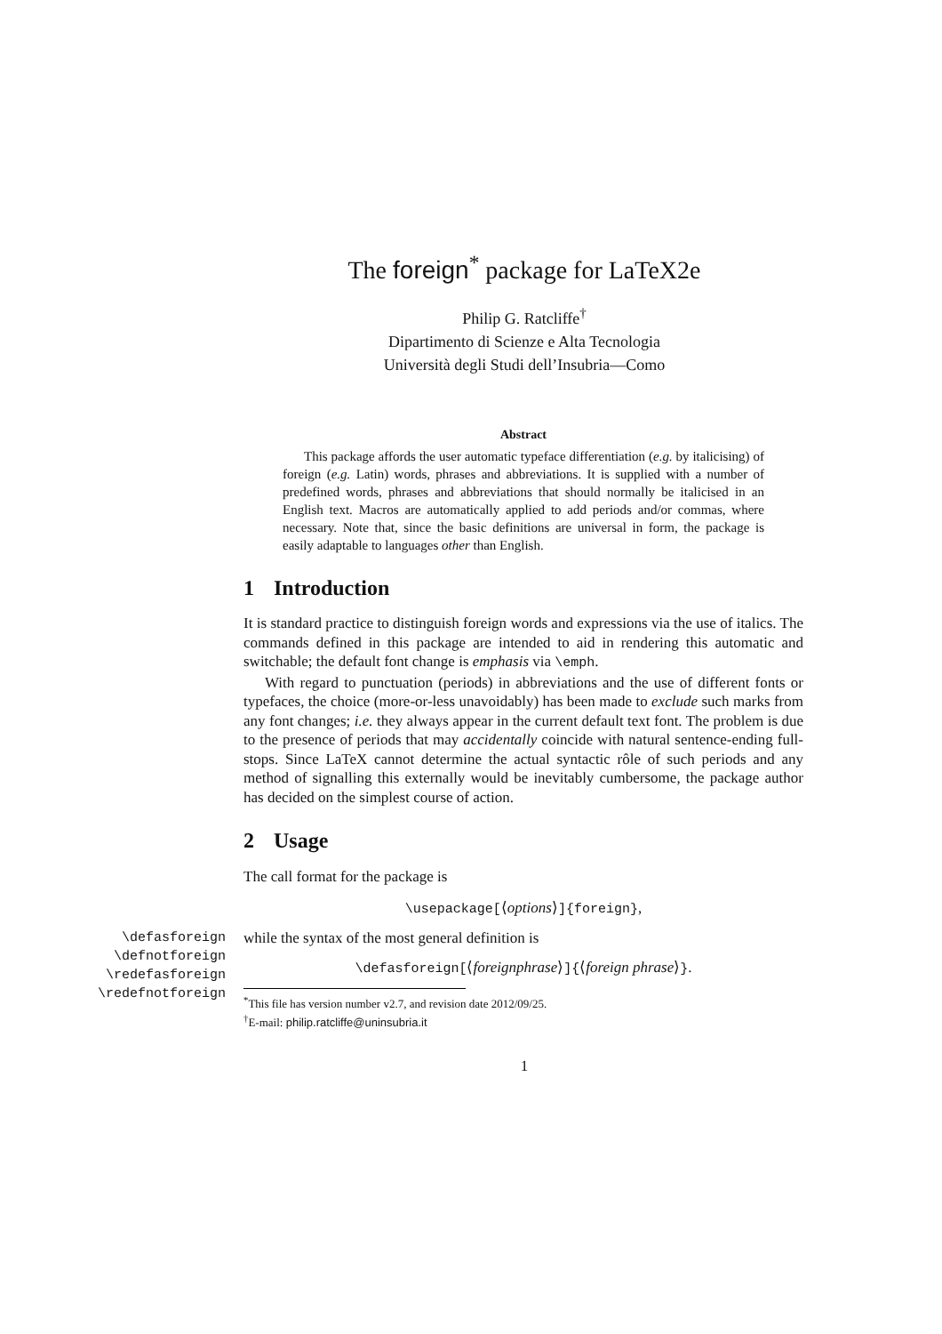The foreign<sup>*</sup> package for LaTeX2e
Philip G. Ratcliffe<sup>†</sup>
Dipartimento di Scienze e Alta Tecnologia
Università degli Studi dell’Insubria—Como
Abstract
This package affords the user automatic typeface differentiation (e.g. by italicising) of foreign (e.g. Latin) words, phrases and abbreviations. It is supplied with a number of predefined words, phrases and abbreviations that should normally be italicised in an English text. Macros are automatically applied to add periods and/or commas, where necessary. Note that, since the basic definitions are universal in form, the package is easily adaptable to languages other than English.
1 Introduction
It is standard practice to distinguish foreign words and expressions via the use of italics. The commands defined in this package are intended to aid in rendering this automatic and switchable; the default font change is emphasis via \emph.
With regard to punctuation (periods) in abbreviations and the use of different fonts or typefaces, the choice (more-or-less unavoidably) has been made to exclude such marks from any font changes; i.e. they always appear in the current default text font. The problem is due to the presence of periods that may accidentally coincide with natural sentence-ending full-stops. Since LaTeX cannot determine the actual syntactic rôle of such periods and any method of signalling this externally would be inevitably cumbersome, the package author has decided on the simplest course of action.
2 Usage
The call format for the package is
\usepackage[⟨options⟩]{foreign},
\defasforeign
\defnotforeign
\redefasforeign
\redefnotforeign
while the syntax of the most general definition is
\defasforeign[⟨foreignphrase⟩]{⟨foreign phrase⟩}.
<sup>*</sup> This file has version number v2.7, and revision date 2012/09/25.
<sup>†</sup> E-mail: philip.ratcliffe@uninsubria.it
1